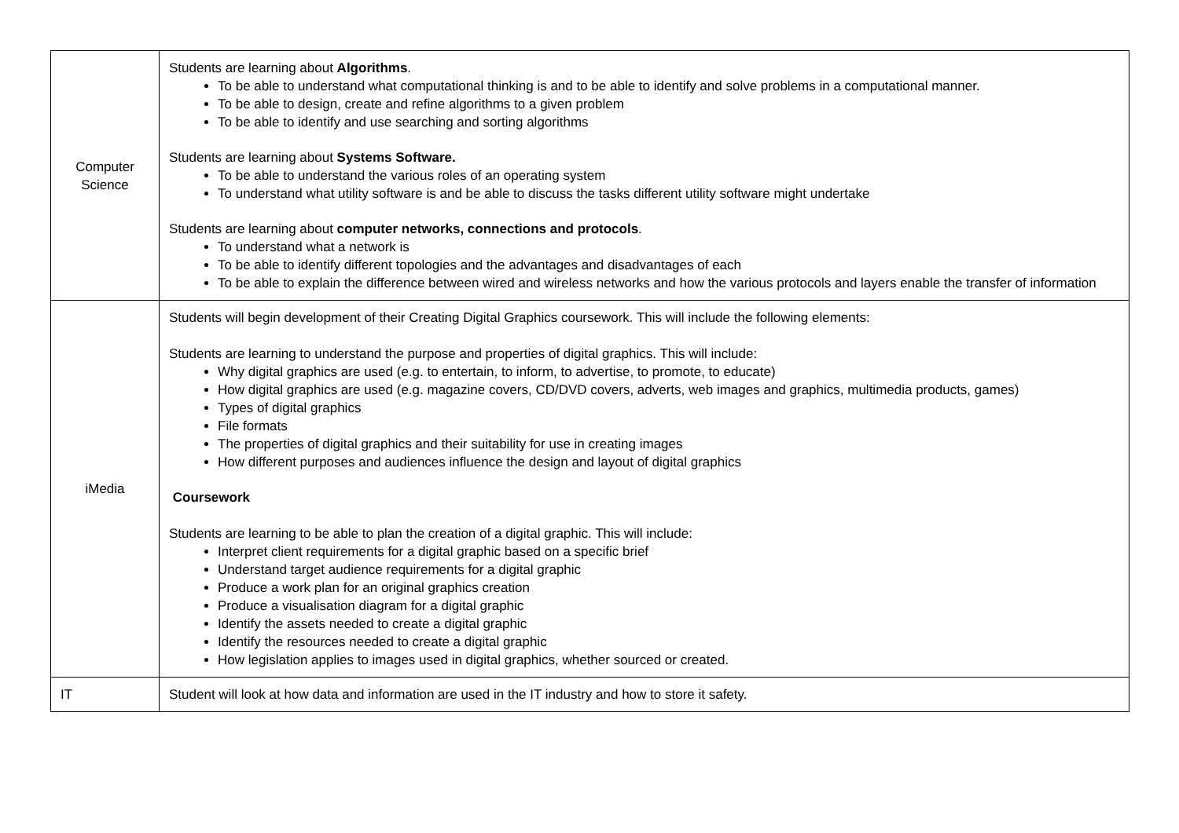| Computer Science | Students are learning about Algorithms . To be able to understand what computational thinking is and to be able to identify and solve problems in a computational manner. To be able to design, create and refine algorithms to a given problem To be able to identify and use searching and sorting algorithms Students are learning about Systems Software. To be able to understand the various roles of an operating system To understand what utility software is and be able to discuss the tasks different utility software might undertake Students are learning about computer networks, connections and protocols . To understand what a network is To be able to identify different topologies and the advantages and disadvantages of each To be able to explain the difference between wired and wireless networks and how the various protocols and layers enable the transfer of information |
| iMedia | Students will begin development of their Creating Digital Graphics coursework. This will include the following elements: Students are learning to understand the purpose and properties of digital graphics. This will include: Why digital graphics are used (e.g. to entertain, to inform, to advertise, to promote, to educate) How digital graphics are used (e.g. magazine covers, CD/DVD covers, adverts, web images and graphics, multimedia products, games) Types of digital graphics File formats The properties of digital graphics and their suitability for use in creating images How different purposes and audiences influence the design and layout of digital graphics Coursework Students are learning to be able to plan the creation of a digital graphic. This will include: Interpret client requirements for a digital graphic based on a specific brief Understand target audience requirements for a digital graphic Produce a work plan for an original graphics creation Produce a visualisation diagram for a digital graphic Identify the assets needed to create a digital graphic Identify the resources needed to create a digital graphic How legislation applies to images used in digital graphics, whether sourced or created. |
| IT | Student will look at how data and information are used in the IT industry and how to store it safety. |